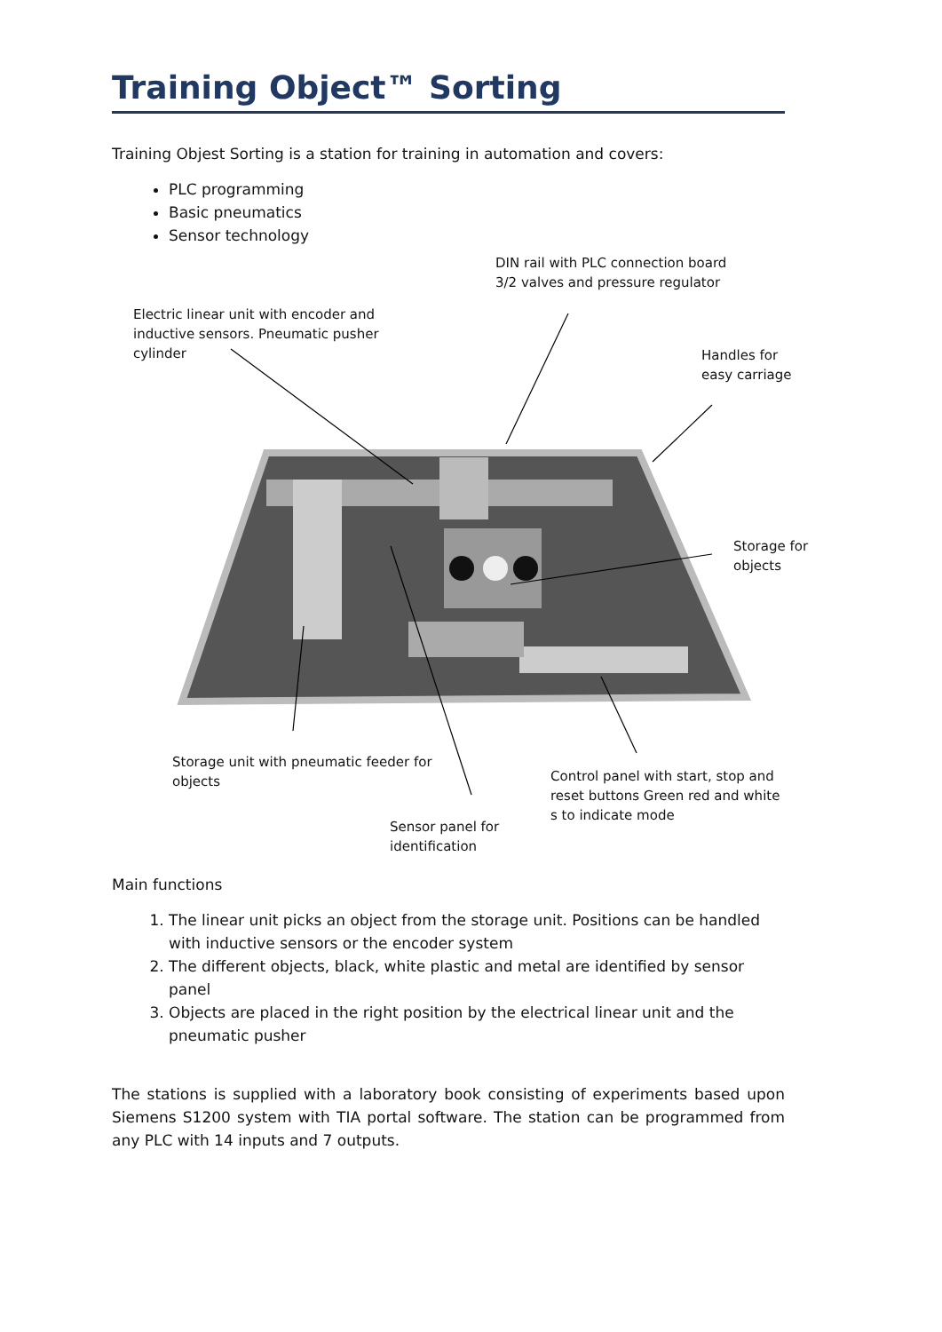Training Object™ Sorting
Training Objest Sorting is a station for training in automation and covers:
PLC programming
Basic pneumatics
Sensor technology
DIN rail with PLC connection board
3/2 valves and pressure regulator
Electric linear unit with encoder and
inductive sensors. Pneumatic pusher
cylinder
Handles for
easy carriage
Storage for
objects
Storage unit with pneumatic feeder for
objects
Control panel with start, stop and
reset buttons Green red and white
s to indicate mode
Sensor panel for
identification
Main functions
1. The linear unit picks an object from the storage unit. Positions can be handled with inductive sensors or the encoder system
2. The different objects, black, white plastic and metal are identified by sensor panel
3. Objects are placed in the right position by the electrical linear unit and the pneumatic pusher
The stations is supplied with a laboratory book consisting of experiments based upon Siemens S1200 system with TIA portal software. The station can be programmed from any PLC with 14 inputs and 7 outputs.